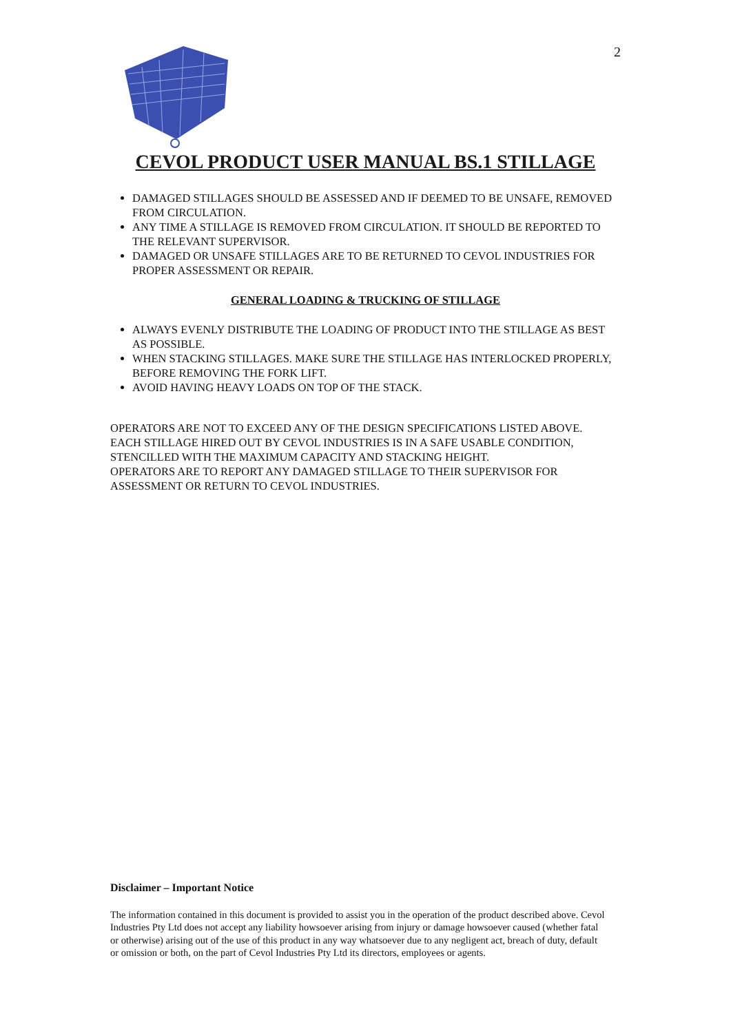2
CEVOL PRODUCT USER MANUAL BS.1 STILLAGE
DAMAGED STILLAGES SHOULD BE ASSESSED AND IF DEEMED TO BE UNSAFE, REMOVED FROM CIRCULATION.
ANY TIME A STILLAGE IS REMOVED FROM CIRCULATION. IT SHOULD BE REPORTED TO THE RELEVANT SUPERVISOR.
DAMAGED OR UNSAFE STILLAGES ARE TO BE RETURNED TO CEVOL INDUSTRIES FOR PROPER ASSESSMENT OR REPAIR.
GENERAL LOADING & TRUCKING OF STILLAGE
ALWAYS EVENLY DISTRIBUTE THE LOADING OF PRODUCT INTO THE STILLAGE AS BEST AS POSSIBLE.
WHEN STACKING STILLAGES. MAKE SURE THE STILLAGE HAS INTERLOCKED PROPERLY, BEFORE REMOVING THE FORK LIFT.
AVOID HAVING HEAVY LOADS ON TOP OF THE STACK.
OPERATORS ARE NOT TO EXCEED ANY OF THE DESIGN SPECIFICATIONS LISTED ABOVE.
EACH STILLAGE HIRED OUT BY CEVOL INDUSTRIES IS IN A SAFE USABLE CONDITION, STENCILLED WITH THE MAXIMUM CAPACITY AND STACKING HEIGHT.
OPERATORS ARE TO REPORT ANY DAMAGED STILLAGE TO THEIR SUPERVISOR FOR ASSESSMENT OR RETURN TO CEVOL INDUSTRIES.
Disclaimer – Important Notice
The information contained in this document is provided to assist you in the operation of the product described above. Cevol Industries Pty Ltd does not accept any liability howsoever arising from injury or damage howsoever caused (whether fatal or otherwise) arising out of the use of this product in any way whatsoever due to any negligent act, breach of duty, default or omission or both, on the part of Cevol Industries Pty Ltd its directors, employees or agents.